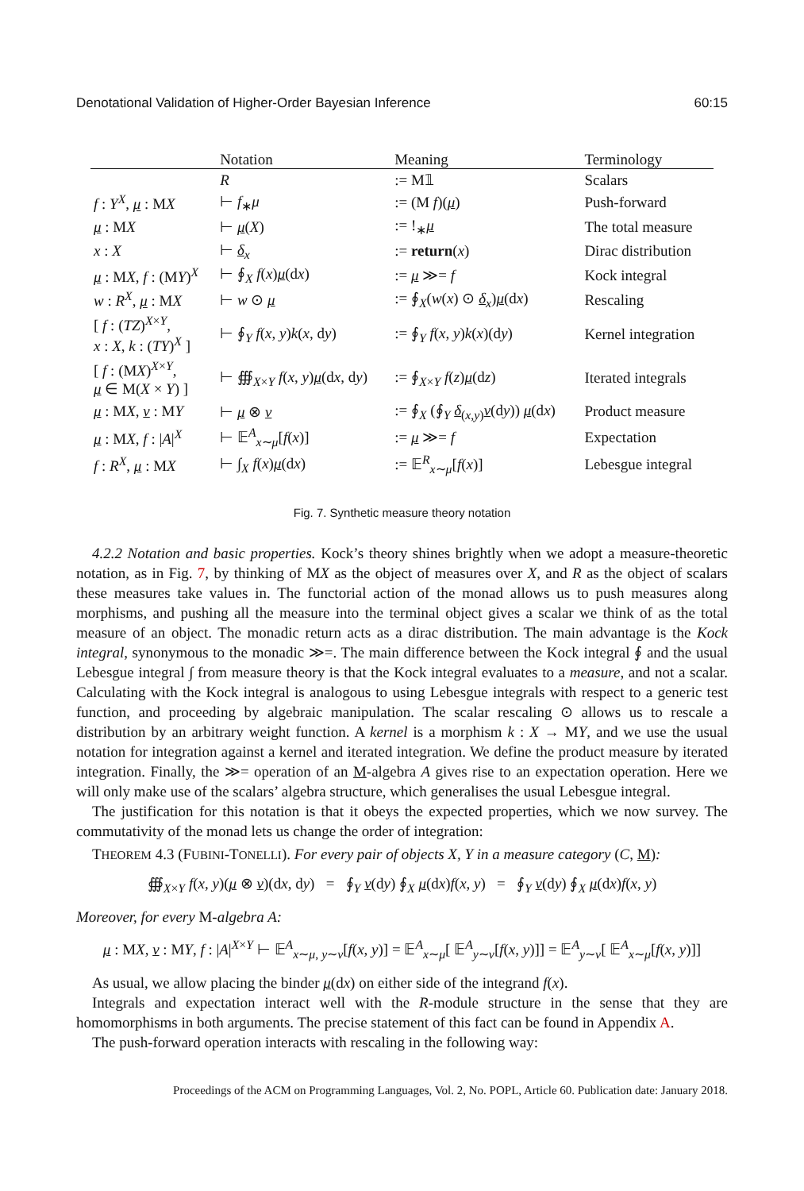Denotational Validation of Higher-Order Bayesian Inference 60:15
| | Notation | Meaning | Terminology |
| --- | --- | --- | --- |
| | R | := M𝟙 | Scalars |
| f : Y<sup>X</sup>, μ : M X | ⊢ f<sub>∗</sub> μ | := (M f )( μ ) | Push-forward |
| μ : M X | ⊢ μ ( X ) | := !<sub>∗</sub> μ | The total measure |
| x : X | ⊢ δ<sub>x</sub> | := return ( x ) | Dirac distribution |
| μ : M X , f : (M Y )<sup>X</sup> | ⊢ ∮<sub>X</sub> f ( x ) μ (d x ) | := μ ≫= f | Kock integral |
| w : R<sup>X</sup>, μ : M X | ⊢ w ⊙ μ | := ∮<sub>X</sub>( w ( x ) ⊙ δ<sub>x</sub>) μ (d x ) | Rescaling |
| [ f : ( TZ )<sup>X×Y</sup>, x : X , k : ( TY )<sup>X</sup> ] | ⊢ ∮<sub>Y</sub> f ( x , y ) k ( x , d y ) | := ∮<sub>Y</sub> f ( x , y ) k ( x )(d y ) | Kernel integration |
| [ f : (M X )<sup>X×Y</sup>, μ ∈ M( X × Y ) ] | ⊢ ∰<sub>X×Y</sub> f ( x , y ) μ (d x , d y ) | := ∮<sub>X×Y</sub> f ( z ) μ (d z ) | Iterated integrals |
| μ : M X , ν : M Y | ⊢ μ ⊗ ν | := ∮<sub>X</sub> (∮<sub>Y</sub> δ<sub>(x,y)</sub> ν (d y )) μ (d x ) | Product measure |
| μ : M X , f : / A /<sup>X</sup> | ⊢ 𝔼<sup>A</sup><sub>x∼μ</sub>[ f ( x )] | := μ ≫= f | Expectation |
| f : R<sup>X</sup>, μ : M X | ⊢ ∫<sub>X</sub> f ( x ) μ (d x ) | := 𝔼<sup>R</sup><sub>x∼μ</sub>[ f ( x )] | Lebesgue integral |
Fig. 7. Synthetic measure theory notation
4.2.2 Notation and basic properties. Kock’s theory shines brightly when we adopt a measure-theoretic notation, as in Fig. 7, by thinking of MX as the object of measures over X, and R as the object of scalars these measures take values in. The functorial action of the monad allows us to push measures along morphisms, and pushing all the measure into the terminal object gives a scalar we think of as the total measure of an object. The monadic return acts as a dirac distribution. The main advantage is the Kock integral, synonymous to the monadic ≫=. The main difference between the Kock integral ∮ and the usual Lebesgue integral ∫ from measure theory is that the Kock integral evaluates to a measure, and not a scalar. Calculating with the Kock integral is analogous to using Lebesgue integrals with respect to a generic test function, and proceeding by algebraic manipulation. The scalar rescaling ⊙ allows us to rescale a distribution by an arbitrary weight function. A kernel is a morphism k : X → MY, and we use the usual notation for integration against a kernel and iterated integration. We define the product measure by iterated integration. Finally, the ≫= operation of an M-algebra A gives rise to an expectation operation. Here we will only make use of the scalars’ algebra structure, which generalises the usual Lebesgue integral.
The justification for this notation is that it obeys the expected properties, which we now survey. The commutativity of the monad lets us change the order of integration:
THEOREM 4.3 (FUBINI-TONELLI). For every pair of objects X, Y in a measure category (C, M):
∰<sub>X×Y</sub> f(x, y)(μ ⊗ ν)(dx, dy) = ∮<sub>Y</sub> ν(dy) ∮<sub>X</sub> μ(dx)f(x, y) = ∮<sub>Y</sub> ν(dy) ∮<sub>X</sub> μ(dx)f(x, y)
Moreover, for every M-algebra A:
μ : MX, ν : MY, f : |A|<sup>X×Y</sup> ⊢ 𝔼<sup>A</sup><sub>x∼μ, y∼ν</sub>[f(x, y)] = 𝔼<sup>A</sup><sub>x∼μ</sub>[ 𝔼<sup>A</sup><sub>y∼ν</sub>[f(x, y)]] = 𝔼<sup>A</sup><sub>y∼ν</sub>[ 𝔼<sup>A</sup><sub>x∼μ</sub>[f(x, y)]]
As usual, we allow placing the binder μ(dx) on either side of the integrand f(x).
Integrals and expectation interact well with the R-module structure in the sense that they are homomorphisms in both arguments. The precise statement of this fact can be found in Appendix A.
The push-forward operation interacts with rescaling in the following way:
Proceedings of the ACM on Programming Languages, Vol. 2, No. POPL, Article 60. Publication date: January 2018.